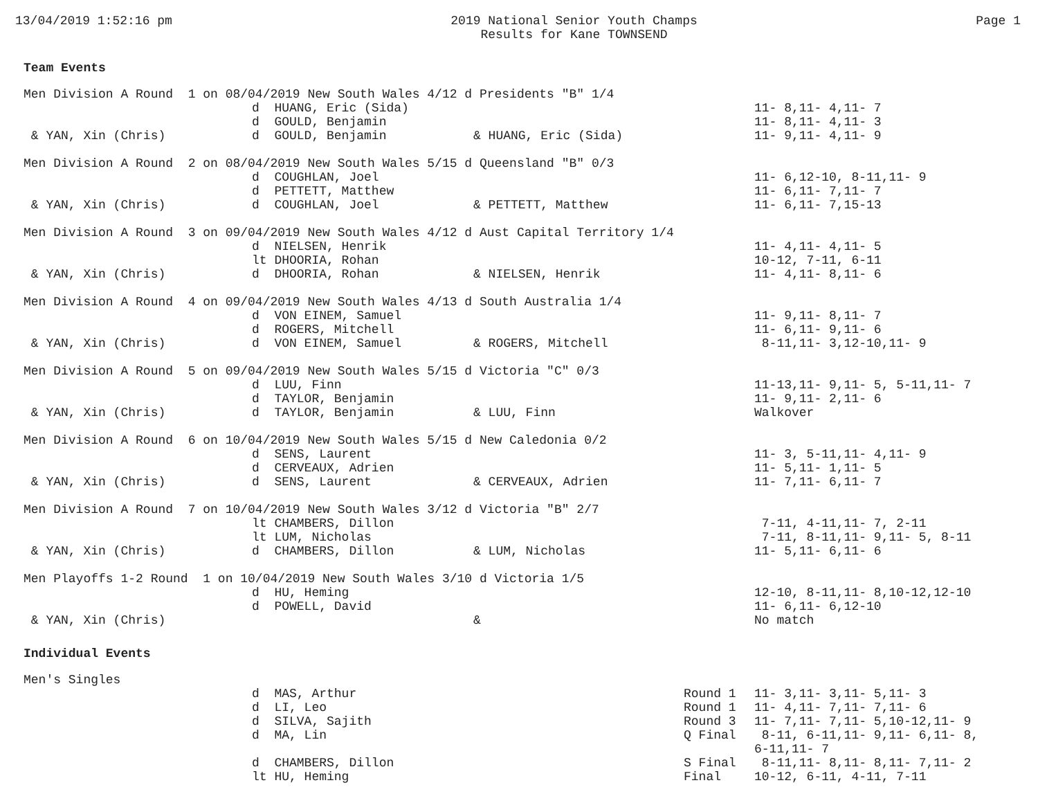13/04/2019 1:52:16 pm 2019 National Senior Youth Champs
Results for Kane TOWNSEND
Page 1
Team Events
| Men Division A Round 1 on 08/04/2019 New South Wales 4/12 d Presidents "B" 1/4 | | | |
| | d HUANG, Eric (Sida) | | 11- 8,11- 4,11- 7 |
| | d GOULD, Benjamin | | 11- 8,11- 4,11- 3 |
| & YAN, Xin (Chris) | d GOULD, Benjamin | & HUANG, Eric (Sida) | 11- 9,11- 4,11- 9 |
| Men Division A Round 2 on 08/04/2019 New South Wales 5/15 d Queensland "B" 0/3 | | | |
| | d COUGHLAN, Joel | | 11- 6,12-10, 8-11,11- 9 |
| | d PETTETT, Matthew | | 11- 6,11- 7,11- 7 |
| & YAN, Xin (Chris) | d COUGHLAN, Joel | & PETTETT, Matthew | 11- 6,11- 7,15-13 |
| Men Division A Round 3 on 09/04/2019 New South Wales 4/12 d Aust Capital Territory 1/4 | | | |
| | d NIELSEN, Henrik | | 11- 4,11- 4,11- 5 |
| | lt DHOORIA, Rohan | | 10-12, 7-11, 6-11 |
| & YAN, Xin (Chris) | d DHOORIA, Rohan | & NIELSEN, Henrik | 11- 4,11- 8,11- 6 |
| Men Division A Round 4 on 09/04/2019 New South Wales 4/13 d South Australia 1/4 | | | |
| | d VON EINEM, Samuel | | 11- 9,11- 8,11- 7 |
| | d ROGERS, Mitchell | | 11- 6,11- 9,11- 6 |
| & YAN, Xin (Chris) | d VON EINEM, Samuel | & ROGERS, Mitchell | 8-11,11- 3,12-10,11- 9 |
| Men Division A Round 5 on 09/04/2019 New South Wales 5/15 d Victoria "C" 0/3 | | | |
| | d LUU, Finn | | 11-13,11- 9,11- 5, 5-11,11- 7 |
| | d TAYLOR, Benjamin | | 11- 9,11- 2,11- 6 |
| & YAN, Xin (Chris) | d TAYLOR, Benjamin | & LUU, Finn | Walkover |
| Men Division A Round 6 on 10/04/2019 New South Wales 5/15 d New Caledonia 0/2 | | | |
| | d SENS, Laurent | | 11- 3, 5-11,11- 4,11- 9 |
| | d CERVEAUX, Adrien | | 11- 5,11- 1,11- 5 |
| & YAN, Xin (Chris) | d SENS, Laurent | & CERVEAUX, Adrien | 11- 7,11- 6,11- 7 |
| Men Division A Round 7 on 10/04/2019 New South Wales 3/12 d Victoria "B" 2/7 | | | |
| | lt CHAMBERS, Dillon | | 7-11, 4-11,11- 7, 2-11 |
| | lt LUM, Nicholas | | 7-11, 8-11,11- 9,11- 5, 8-11 |
| & YAN, Xin (Chris) | d CHAMBERS, Dillon | & LUM, Nicholas | 11- 5,11- 6,11- 6 |
| Men Playoffs 1-2 Round 1 on 10/04/2019 New South Wales 3/10 d Victoria 1/5 | | | |
| | d HU, Heming | | 12-10, 8-11,11- 8,10-12,12-10 |
| | d POWELL, David | | 11- 6,11- 6,12-10 |
| & YAN, Xin (Chris) | | & | No match |
Individual Events
| Men's Singles | | | |
| | d MAS, Arthur | Round 1 | 11- 3,11- 3,11- 5,11- 3 |
| | d LI, Leo | Round 1 | 11- 4,11- 7,11- 7,11- 6 |
| | d SILVA, Sajith | Round 3 | 11- 7,11- 7,11- 5,10-12,11- 9 |
| | d MA, Lin | Q Final | 8-11, 6-11,11- 9,11- 6,11- 8, 6-11,11- 7 |
| | d CHAMBERS, Dillon | S Final | 8-11,11- 8,11- 8,11- 7,11- 2 |
| | lt HU, Heming | Final | 10-12, 6-11, 4-11, 7-11 |